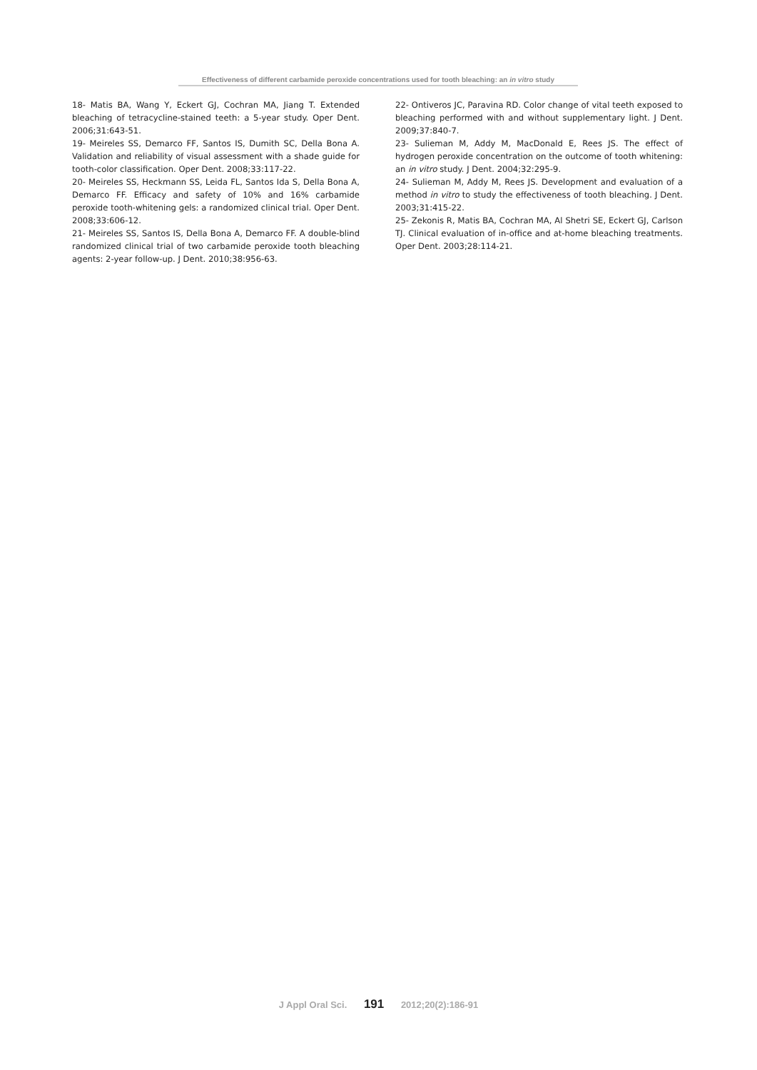Effectiveness of different carbamide peroxide concentrations used for tooth bleaching: an in vitro study
18- Matis BA, Wang Y, Eckert GJ, Cochran MA, Jiang T. Extended bleaching of tetracycline-stained teeth: a 5-year study. Oper Dent. 2006;31:643-51.
19- Meireles SS, Demarco FF, Santos IS, Dumith SC, Della Bona A. Validation and reliability of visual assessment with a shade guide for tooth-color classification. Oper Dent. 2008;33:117-22.
20- Meireles SS, Heckmann SS, Leida FL, Santos Ida S, Della Bona A, Demarco FF. Efficacy and safety of 10% and 16% carbamide peroxide tooth-whitening gels: a randomized clinical trial. Oper Dent. 2008;33:606-12.
21- Meireles SS, Santos IS, Della Bona A, Demarco FF. A double-blind randomized clinical trial of two carbamide peroxide tooth bleaching agents: 2-year follow-up. J Dent. 2010;38:956-63.
22- Ontiveros JC, Paravina RD. Color change of vital teeth exposed to bleaching performed with and without supplementary light. J Dent. 2009;37:840-7.
23- Sulieman M, Addy M, MacDonald E, Rees JS. The effect of hydrogen peroxide concentration on the outcome of tooth whitening: an in vitro study. J Dent. 2004;32:295-9.
24- Sulieman M, Addy M, Rees JS. Development and evaluation of a method in vitro to study the effectiveness of tooth bleaching. J Dent. 2003;31:415-22.
25- Zekonis R, Matis BA, Cochran MA, Al Shetri SE, Eckert GJ, Carlson TJ. Clinical evaluation of in-office and at-home bleaching treatments. Oper Dent. 2003;28:114-21.
J Appl Oral Sci. 191 2012;20(2):186-91